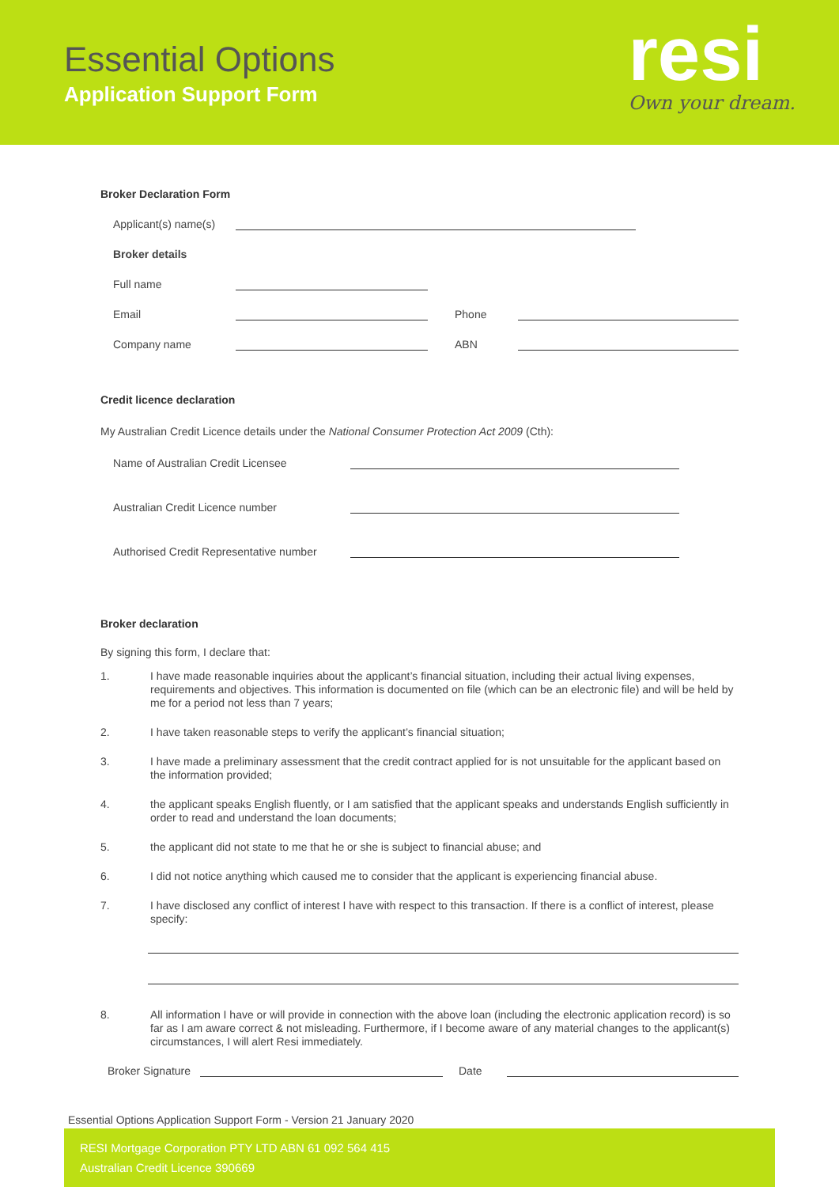Essential Options
Application Support Form
resi
Own your dream.
Broker Declaration Form
Applicant(s) name(s)
Broker details
Full name
Email
Phone
Company name
ABN
Credit licence declaration
My Australian Credit Licence details under the National Consumer Protection Act 2009 (Cth):
Name of Australian Credit Licensee
Australian Credit Licence number
Authorised Credit Representative number
Broker declaration
By signing this form, I declare that:
1. I have made reasonable inquiries about the applicant’s financial situation, including their actual living expenses, requirements and objectives. This information is documented on file (which can be an electronic file) and will be held by me for a period not less than 7 years;
2. I have taken reasonable steps to verify the applicant’s financial situation;
3. I have made a preliminary assessment that the credit contract applied for is not unsuitable for the applicant based on the information provided;
4. the applicant speaks English fluently, or I am satisfied that the applicant speaks and understands English sufficiently in order to read and understand the loan documents;
5. the applicant did not state to me that he or she is subject to financial abuse; and
6. I did not notice anything which caused me to consider that the applicant is experiencing financial abuse.
7. I have disclosed any conflict of interest I have with respect to this transaction. If there is a conflict of interest, please specify:
8. All information I have or will provide in connection with the above loan (including the electronic application record) is so far as I am aware correct & not misleading. Furthermore, if I become aware of any material changes to the applicant(s) circumstances, I will alert Resi immediately.
Broker Signature
Date
Essential Options Application Support Form - Version 21 January 2020
RESI Mortgage Corporation PTY LTD ABN 61 092 564 415
Australian Credit Licence 390669